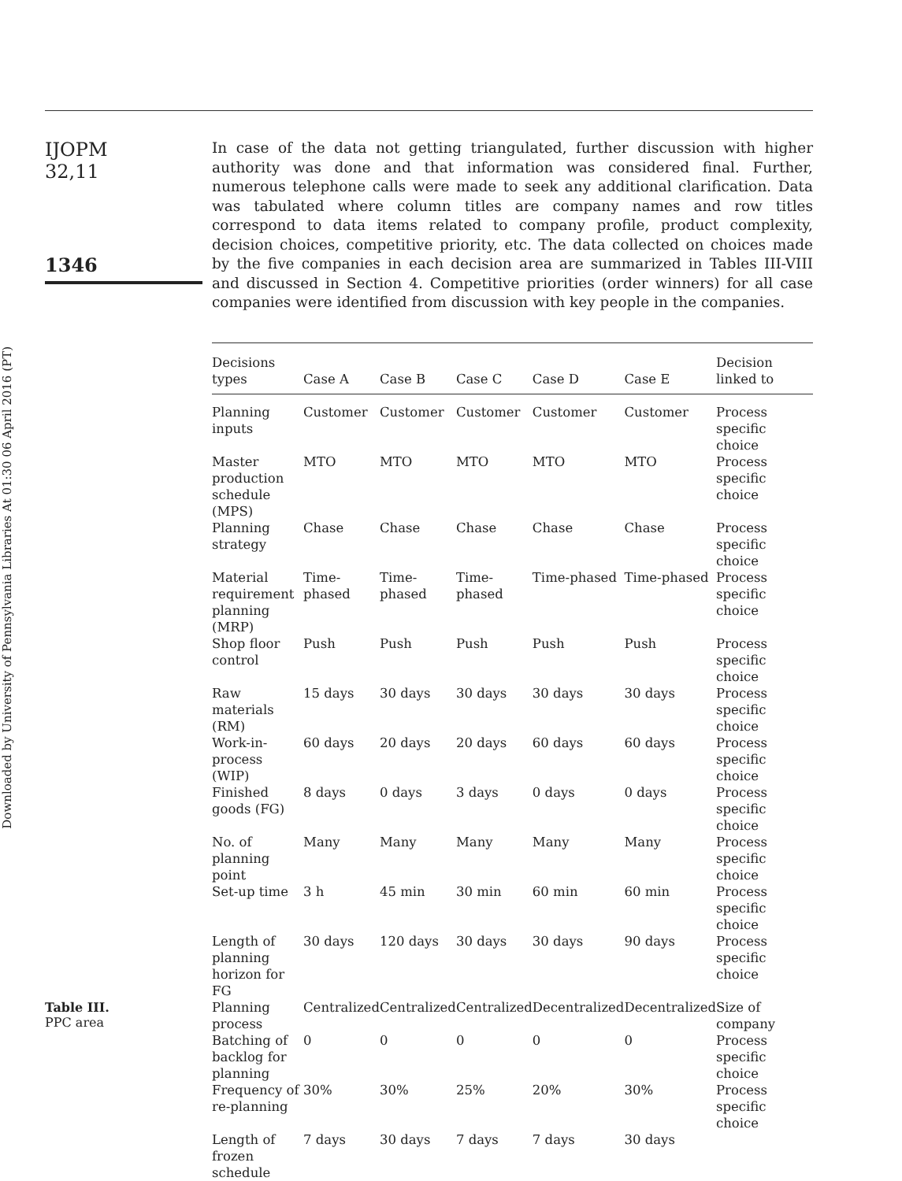Downloaded by University of Pennsylvania Libraries At 01:30 06 April 2016 (PT)
IJOPM
32,11
1346
In case of the data not getting triangulated, further discussion with higher authority was done and that information was considered final. Further, numerous telephone calls were made to seek any additional clarification. Data was tabulated where column titles are company names and row titles correspond to data items related to company profile, product complexity, decision choices, competitive priority, etc. The data collected on choices made by the five companies in each decision area are summarized in Tables III-VIII and discussed in Section 4. Competitive priorities (order winners) for all case companies were identified from discussion with key people in the companies.
| Decisions types | Case A | Case B | Case C | Case D | Case E | Decision linked to |
| --- | --- | --- | --- | --- | --- | --- |
| Planning inputs | Customer | Customer | Customer | Customer | Customer | Process specific choice |
| Master production schedule (MPS) | MTO | MTO | MTO | MTO | MTO | Process specific choice |
| Planning strategy | Chase | Chase | Chase | Chase | Chase | Process specific choice |
| Material requirement planning (MRP) | Time- phased | Time- phased | Time- phased | Time-phased | Time-phased | Process specific choice |
| Shop floor control | Push | Push | Push | Push | Push | Process specific choice |
| Raw materials (RM) | 15 days | 30 days | 30 days | 30 days | 30 days | Process specific choice |
| Work-in- process (WIP) | 60 days | 20 days | 20 days | 60 days | 60 days | Process specific choice |
| Finished goods (FG) | 8 days | 0 days | 3 days | 0 days | 0 days | Process specific choice |
| No. of planning point | Many | Many | Many | Many | Many | Process specific choice |
| Set-up time | 3 h | 45 min | 30 min | 60 min | 60 min | Process specific choice |
| Length of planning horizon for FG | 30 days | 120 days | 30 days | 30 days | 90 days | Process specific choice |
| Planning process | Centralized | Centralized | Centralized | Decentralized | Decentralized | Size of company |
| Batching of backlog for planning | 0 | 0 | 0 | 0 | 0 | Process specific choice |
| Frequency of re-planning | 30% | 30% | 25% | 20% | 30% | Process specific choice |
| Length of frozen schedule | 7 days | 30 days | 7 days | 7 days | 30 days | |
Table III.
PPC area